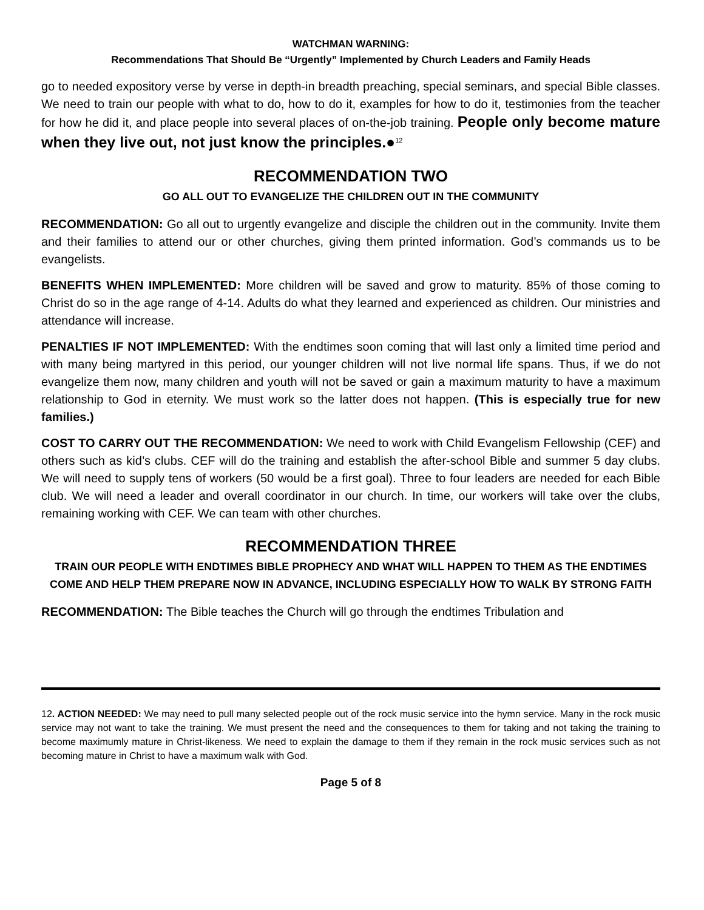WATCHMAN WARNING:
Recommendations That Should Be “Urgently” Implemented by Church Leaders and Family Heads
go to needed expository verse by verse in depth-in breadth preaching, special seminars, and special Bible classes. We need to train our people with what to do, how to do it, examples for how to do it, testimonies from the teacher for how he did it, and place people into several places of on-the-job training. People only become mature when they live out, not just know the principles.●<sup>12</sup>
RECOMMENDATION TWO
GO ALL OUT TO EVANGELIZE THE CHILDREN OUT IN THE COMMUNITY
RECOMMENDATION: Go all out to urgently evangelize and disciple the children out in the community. Invite them and their families to attend our or other churches, giving them printed information. God’s commands us to be evangelists.
BENEFITS WHEN IMPLEMENTED: More children will be saved and grow to maturity. 85% of those coming to Christ do so in the age range of 4-14. Adults do what they learned and experienced as children. Our ministries and attendance will increase.
PENALTIES IF NOT IMPLEMENTED: With the endtimes soon coming that will last only a limited time period and with many being martyred in this period, our younger children will not live normal life spans. Thus, if we do not evangelize them now, many children and youth will not be saved or gain a maximum maturity to have a maximum relationship to God in eternity. We must work so the latter does not happen. (This is especially true for new families.)
COST TO CARRY OUT THE RECOMMENDATION: We need to work with Child Evangelism Fellowship (CEF) and others such as kid’s clubs. CEF will do the training and establish the after-school Bible and summer 5 day clubs. We will need to supply tens of workers (50 would be a first goal). Three to four leaders are needed for each Bible club. We will need a leader and overall coordinator in our church. In time, our workers will take over the clubs, remaining working with CEF. We can team with other churches.
RECOMMENDATION THREE
TRAIN OUR PEOPLE WITH ENDTIMES BIBLE PROPHECY AND WHAT WILL HAPPEN TO THEM AS THE ENDTIMES COME AND HELP THEM PREPARE NOW IN ADVANCE, INCLUDING ESPECIALLY HOW TO WALK BY STRONG FAITH
RECOMMENDATION: The Bible teaches the Church will go through the endtimes Tribulation and
12. ACTION NEEDED: We may need to pull many selected people out of the rock music service into the hymn service. Many in the rock music service may not want to take the training. We must present the need and the consequences to them for taking and not taking the training to become maximumly mature in Christ-likeness. We need to explain the damage to them if they remain in the rock music services such as not becoming mature in Christ to have a maximum walk with God.
Page 5 of 8